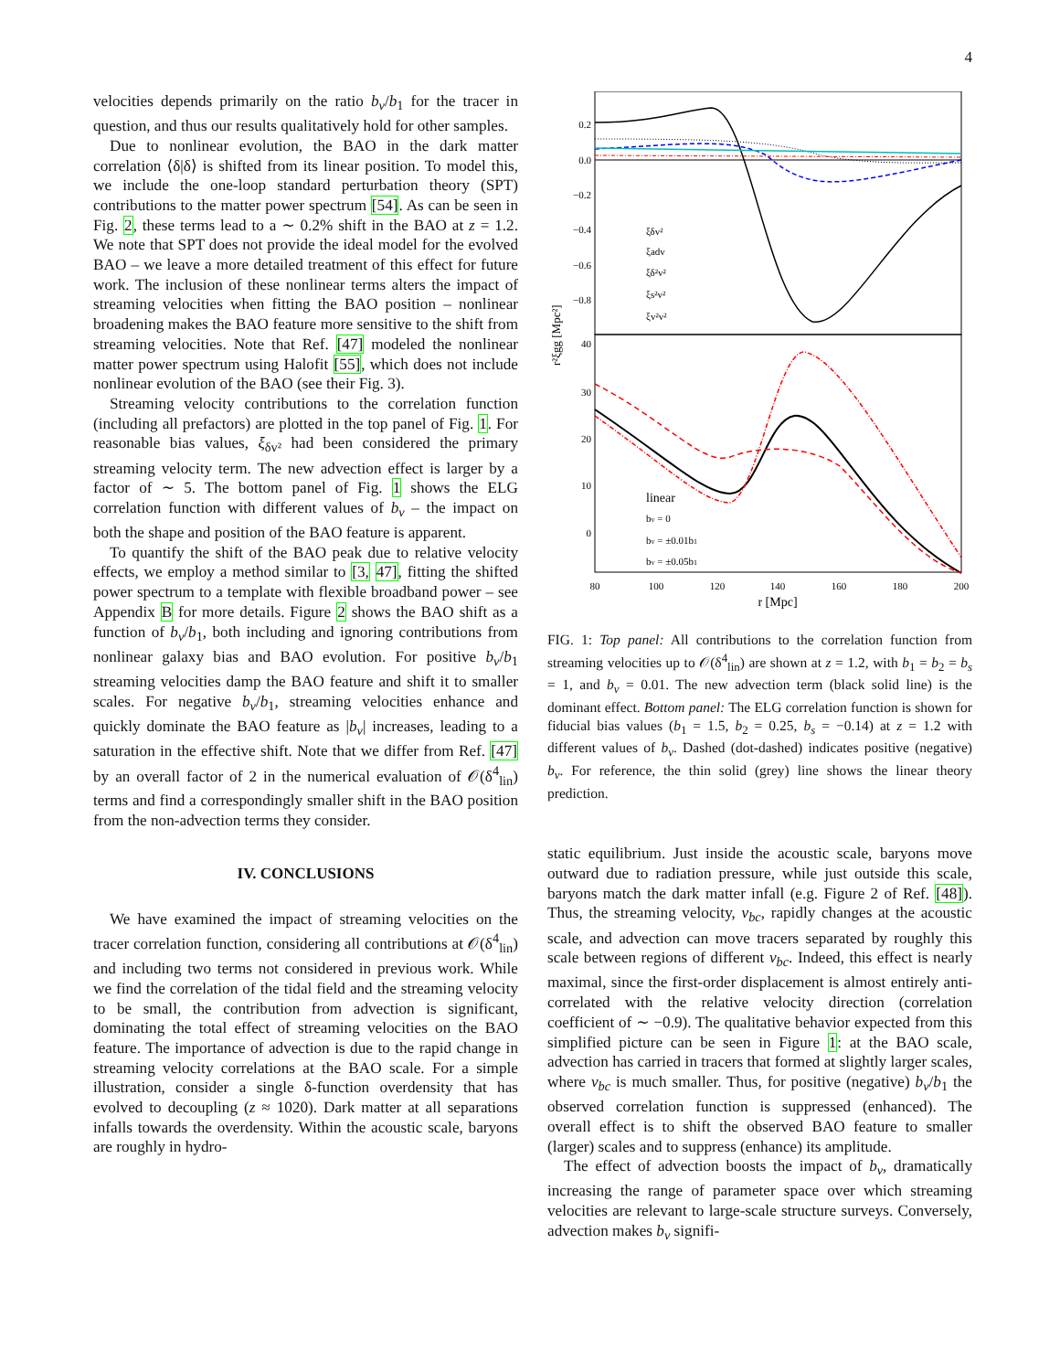4
velocities depends primarily on the ratio b<sub>v</sub>/b<sub>1</sub> for the tracer in question, and thus our results qualitatively hold for other samples.
Due to nonlinear evolution, the BAO in the dark matter correlation ⟨δ|δ⟩ is shifted from its linear position. To model this, we include the one-loop standard perturbation theory (SPT) contributions to the matter power spectrum [54]. As can be seen in Fig. 2, these terms lead to a ∼ 0.2% shift in the BAO at z = 1.2. We note that SPT does not provide the ideal model for the evolved BAO – we leave a more detailed treatment of this effect for future work. The inclusion of these nonlinear terms alters the impact of streaming velocities when fitting the BAO position – nonlinear broadening makes the BAO feature more sensitive to the shift from streaming velocities. Note that Ref. [47] modeled the nonlinear matter power spectrum using Halofit [55], which does not include nonlinear evolution of the BAO (see their Fig. 3).
Streaming velocity contributions to the correlation function (including all prefactors) are plotted in the top panel of Fig. 1. For reasonable bias values, ξ<sub>δv²</sub> had been considered the primary streaming velocity term. The new advection effect is larger by a factor of ∼ 5. The bottom panel of Fig. 1 shows the ELG correlation function with different values of b<sub>v</sub> – the impact on both the shape and position of the BAO feature is apparent.
To quantify the shift of the BAO peak due to relative velocity effects, we employ a method similar to [3, 47], fitting the shifted power spectrum to a template with flexible broadband power – see Appendix B for more details. Figure 2 shows the BAO shift as a function of b<sub>v</sub>/b<sub>1</sub>, both including and ignoring contributions from nonlinear galaxy bias and BAO evolution. For positive b<sub>v</sub>/b<sub>1</sub> streaming velocities damp the BAO feature and shift it to smaller scales. For negative b<sub>v</sub>/b<sub>1</sub>, streaming velocities enhance and quickly dominate the BAO feature as |b<sub>v</sub>| increases, leading to a saturation in the effective shift. Note that we differ from Ref. [47] by an overall factor of 2 in the numerical evaluation of 𝒪(δ<sup>4</sup><sub>lin</sub>) terms and find a correspondingly smaller shift in the BAO position from the non-advection terms they consider.
IV. CONCLUSIONS
We have examined the impact of streaming velocities on the tracer correlation function, considering all contributions at 𝒪(δ<sup>4</sup><sub>lin</sub>) and including two terms not considered in previous work. While we find the correlation of the tidal field and the streaming velocity to be small, the contribution from advection is significant, dominating the total effect of streaming velocities on the BAO feature. The importance of advection is due to the rapid change in streaming velocity correlations at the BAO scale. For a simple illustration, consider a single δ-function overdensity that has evolved to decoupling (z ≈ 1020). Dark matter at all separations infalls towards the overdensity. Within the acoustic scale, baryons are roughly in hydro-
0.2
0.0
−0.2
−0.4
−0.6
−0.8
40
30
20
10
0
80
100
120
140
160
180
200
r [Mpc]
r²ξgg [Mpc²]
ξδv²
ξadv
ξδ²v²
ξs²v²
ξv²v²
linear
bv = 0
bv = ±0.01b1
bv = ±0.05b1
FIG. 1: Top panel: All contributions to the correlation function from streaming velocities up to 𝒪(δ<sup>4</sup><sub>lin</sub>) are shown at z = 1.2, with b<sub>1</sub> = b<sub>2</sub> = b<sub>s</sub> = 1, and b<sub>v</sub> = 0.01. The new advection term (black solid line) is the dominant effect. Bottom panel: The ELG correlation function is shown for fiducial bias values (b<sub>1</sub> = 1.5, b<sub>2</sub> = 0.25, b<sub>s</sub> = −0.14) at z = 1.2 with different values of b<sub>v</sub>. Dashed (dot-dashed) indicates positive (negative) b<sub>v</sub>. For reference, the thin solid (grey) line shows the linear theory prediction.
static equilibrium. Just inside the acoustic scale, baryons move outward due to radiation pressure, while just outside this scale, baryons match the dark matter infall (e.g. Figure 2 of Ref. [48]). Thus, the streaming velocity, v<sub>bc</sub>, rapidly changes at the acoustic scale, and advection can move tracers separated by roughly this scale between regions of different v<sub>bc</sub>. Indeed, this effect is nearly maximal, since the first-order displacement is almost entirely anti-correlated with the relative velocity direction (correlation coefficient of ∼ −0.9). The qualitative behavior expected from this simplified picture can be seen in Figure 1: at the BAO scale, advection has carried in tracers that formed at slightly larger scales, where v<sub>bc</sub> is much smaller. Thus, for positive (negative) b<sub>v</sub>/b<sub>1</sub> the observed correlation function is suppressed (enhanced). The overall effect is to shift the observed BAO feature to smaller (larger) scales and to suppress (enhance) its amplitude.
The effect of advection boosts the impact of b<sub>v</sub>, dramatically increasing the range of parameter space over which streaming velocities are relevant to large-scale structure surveys. Conversely, advection makes b<sub>v</sub> signifi-